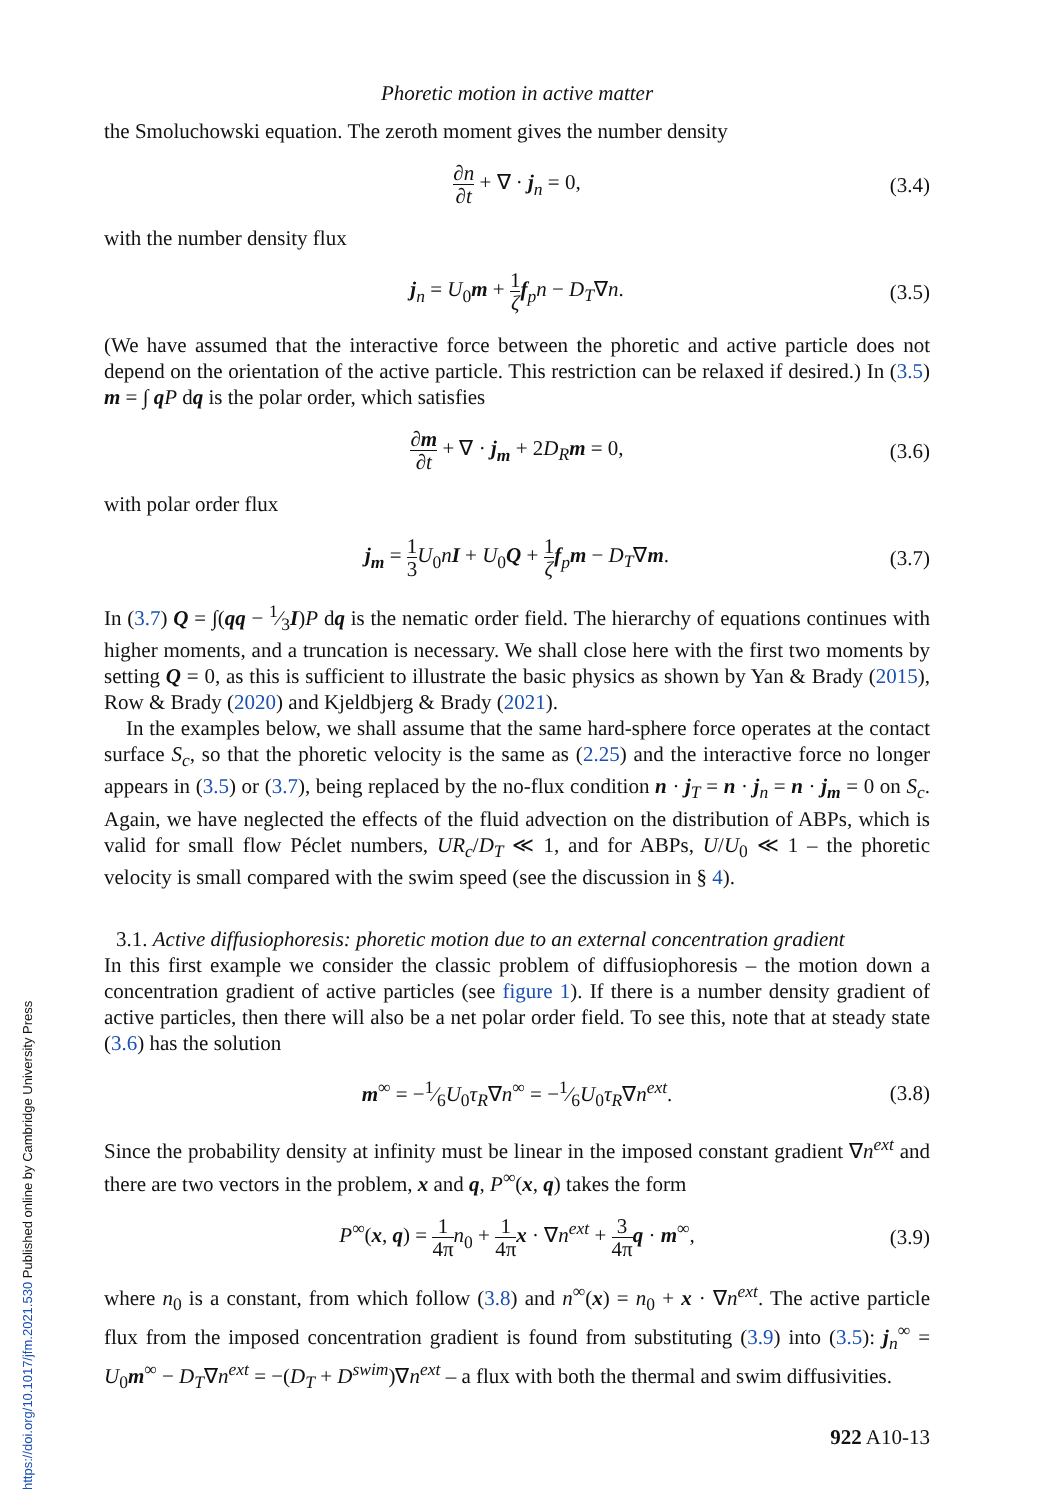https://doi.org/10.1017/jfm.2021.530 Published online by Cambridge University Press
Phoretic motion in active matter
the Smoluchowski equation. The zeroth moment gives the number density
∂n ∂t + ∇ · j<sub>n</sub> = 0, (3.4)
with the number density flux
j<sub>n</sub> = U<sub>0</sub>m + 1 ζ f<sub>p</sub>n − D<sub>T</sub>∇n. (3.5)
(We have assumed that the interactive force between the phoretic and active particle does not depend on the orientation of the active particle. This restriction can be relaxed if desired.) In (3.5) m = ∫ qP dq is the polar order, which satisfies
∂m ∂t + ∇ · j<sub>m</sub> + 2D<sub>R</sub> m = 0, (3.6)
with polar order flux
j<sub>m</sub> = 1 3 U<sub>0</sub>nI + U<sub>0</sub>Q + 1 ζ f<sub>p</sub>m − D<sub>T</sub>∇m. (3.7)
In (3.7) Q = ∫(qq − 1⁄3I)P dq is the nematic order field. The hierarchy of equations continues with higher moments, and a truncation is necessary. We shall close here with the first two moments by setting Q = 0, as this is sufficient to illustrate the basic physics as shown by Yan & Brady (2015), Row & Brady (2020) and Kjeldbjerg & Brady (2021).
In the examples below, we shall assume that the same hard-sphere force operates at the contact surface S<sub>c</sub>, so that the phoretic velocity is the same as (2.25) and the interactive force no longer appears in (3.5) or (3.7), being replaced by the no-flux condition n · j<sub>T</sub> = n · j<sub>n</sub> = n · j<sub>m</sub> = 0 on S<sub>c</sub>. Again, we have neglected the effects of the fluid advection on the distribution of ABPs, which is valid for small flow Péclet numbers, UR<sub>c</sub>/D<sub>T</sub> ≪ 1, and for ABPs, U/U<sub>0</sub> ≪ 1 – the phoretic velocity is small compared with the swim speed (see the discussion in § 4).
3.1. Active diffusiophoresis: phoretic motion due to an external concentration gradient
In this first example we consider the classic problem of diffusiophoresis – the motion down a concentration gradient of active particles (see figure 1). If there is a number density gradient of active particles, then there will also be a net polar order field. To see this, note that at steady state (3.6) has the solution
m<sup>∞</sup> = −1⁄6U<sub>0</sub>τ<sub>R</sub>∇n<sup>∞</sup> = −1⁄6U<sub>0</sub>τ<sub>R</sub>∇n<sup>ext</sup>. (3.8)
Since the probability density at infinity must be linear in the imposed constant gradient ∇n<sup>ext</sup> and there are two vectors in the problem, x and q, P<sup>∞</sup>(x, q) takes the form
P<sup>∞</sup>(x, q) = 1 4π n<sub>0</sub> + 1 4π x · ∇n<sup>ext</sup> + 3 4π q · m<sup>∞</sup>, (3.9)
where n<sub>0</sub> is a constant, from which follow (3.8) and n<sup>∞</sup>(x) = n<sub>0</sub> + x · ∇n<sup>ext</sup>. The active particle flux from the imposed concentration gradient is found from substituting (3.9) into (3.5): j<sub>n</sub><sup>∞</sup> = U<sub>0</sub>m<sup>∞</sup> − D<sub>T</sub>∇n<sup>ext</sup> = −(D<sub>T</sub> + D<sup>swim</sup>)∇n<sup>ext</sup> – a flux with both the thermal and swim diffusivities.
922 A10-13